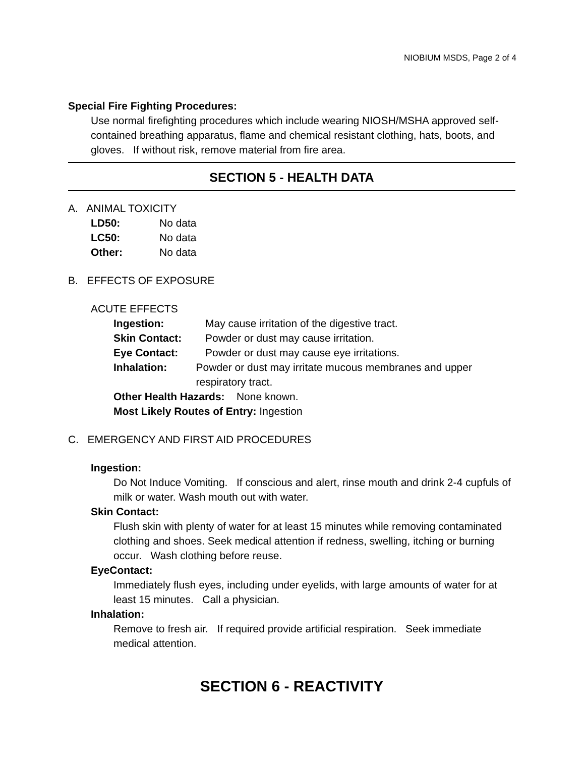NIOBIUM MSDS, Page 2 of 4
Special Fire Fighting Procedures:
Use normal firefighting procedures which include wearing NIOSH/MSHA approved self-contained breathing apparatus, flame and chemical resistant clothing, hats, boots, and gloves. If without risk, remove material from fire area.
SECTION 5 - HEALTH DATA
A. ANIMAL TOXICITY
LD50: No data
LC50: No data
Other: No data
B. EFFECTS OF EXPOSURE
ACUTE EFFECTS
Ingestion: May cause irritation of the digestive tract.
Skin Contact: Powder or dust may cause irritation.
Eye Contact: Powder or dust may cause eye irritations.
Inhalation: Powder or dust may irritate mucous membranes and upper respiratory tract.
Other Health Hazards: None known.
Most Likely Routes of Entry: Ingestion
C. EMERGENCY AND FIRST AID PROCEDURES
Ingestion:
Do Not Induce Vomiting. If conscious and alert, rinse mouth and drink 2-4 cupfuls of milk or water. Wash mouth out with water.
Skin Contact:
Flush skin with plenty of water for at least 15 minutes while removing contaminated clothing and shoes. Seek medical attention if redness, swelling, itching or burning occur. Wash clothing before reuse.
EyeContact:
Immediately flush eyes, including under eyelids, with large amounts of water for at least 15 minutes. Call a physician.
Inhalation:
Remove to fresh air. If required provide artificial respiration. Seek immediate medical attention.
SECTION 6 - REACTIVITY